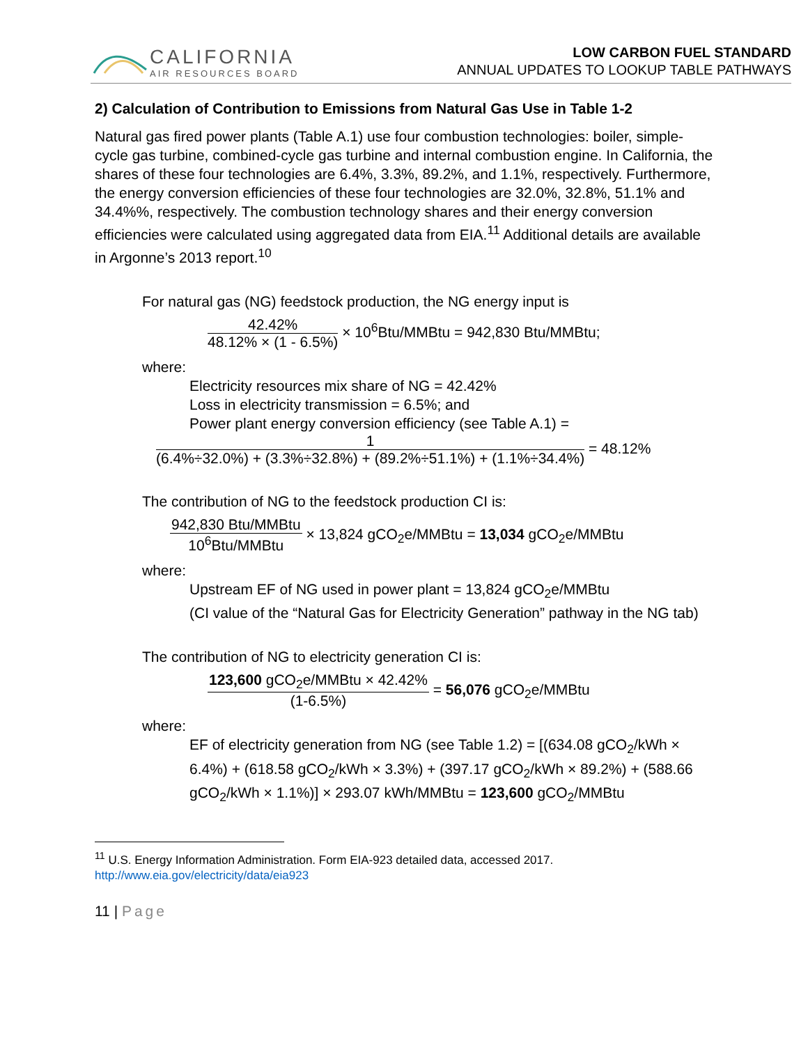CALIFORNIA
AIR RESOURCES BOARD
LOW CARBON FUEL STANDARD
ANNUAL UPDATES TO LOOKUP TABLE PATHWAYS
2) Calculation of Contribution to Emissions from Natural Gas Use in Table 1-2
Natural gas fired power plants (Table A.1) use four combustion technologies: boiler, simple-cycle gas turbine, combined-cycle gas turbine and internal combustion engine. In California, the shares of these four technologies are 6.4%, 3.3%, 89.2%, and 1.1%, respectively. Furthermore, the energy conversion efficiencies of these four technologies are 32.0%, 32.8%, 51.1% and 34.4%%, respectively. The combustion technology shares and their energy conversion efficiencies were calculated using aggregated data from EIA.<sup>11</sup> Additional details are available in Argonne’s 2013 report.<sup>10</sup>
For natural gas (NG) feedstock production, the NG energy input is
42.42% 48.12% × (1 - 6.5%) × 10<sup>6</sup>Btu/MMBtu = 942,830 Btu/MMBtu;
where:
Electricity resources mix share of NG = 42.42%
Loss in electricity transmission = 6.5%; and
Power plant energy conversion efficiency (see Table A.1) =
1 (6.4%÷32.0%) + (3.3%÷32.8%) + (89.2%÷51.1%) + (1.1%÷34.4%) = 48.12%
The contribution of NG to the feedstock production CI is:
942,830 Btu/MMBtu 10<sup>6</sup>Btu/MMBtu × 13,824 gCO<sub>2</sub>e/MMBtu = 13,034 gCO<sub>2</sub>e/MMBtu
where:
Upstream EF of NG used in power plant = 13,824 gCO<sub>2</sub>e/MMBtu
(CI value of the “Natural Gas for Electricity Generation” pathway in the NG tab)
The contribution of NG to electricity generation CI is:
123,600 gCO<sub>2</sub>e/MMBtu × 42.42% (1-6.5%) = 56,076 gCO<sub>2</sub>e/MMBtu
where:
EF of electricity generation from NG (see Table 1.2) = [(634.08 gCO<sub>2</sub>/kWh × 6.4%) + (618.58 gCO<sub>2</sub>/kWh × 3.3%) + (397.17 gCO<sub>2</sub>/kWh × 89.2%) + (588.66 gCO<sub>2</sub>/kWh × 1.1%)] × 293.07 kWh/MMBtu = 123,600 gCO<sub>2</sub>/MMBtu
<sup>11</sup> U.S. Energy Information Administration. Form EIA-923 detailed data, accessed 2017. http://www.eia.gov/electricity/data/eia923
11 | Page